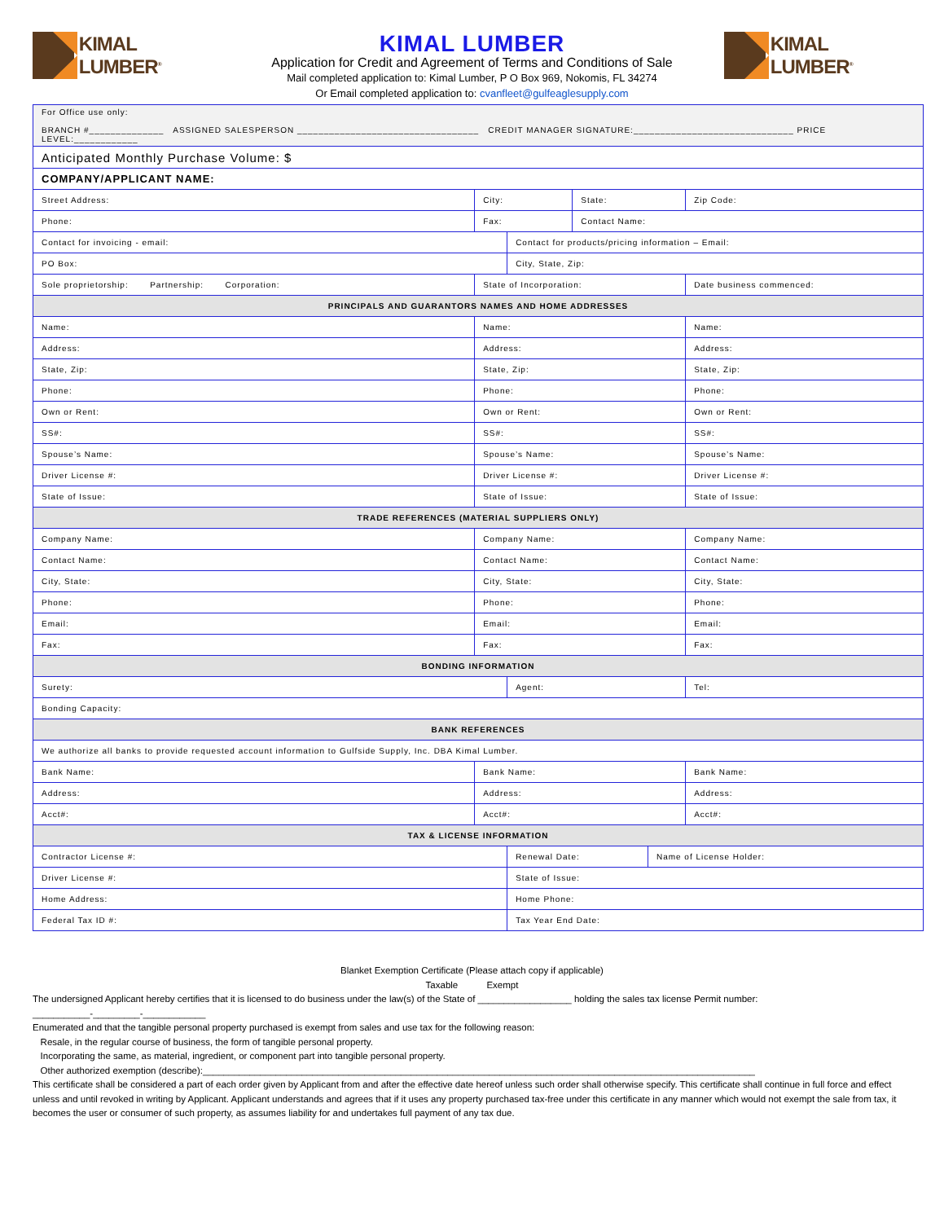KIMAL LUMBER<sup>®</sup>
KIMAL LUMBER
Application for Credit and Agreement of Terms and Conditions of Sale
Mail completed application to: Kimal Lumber, P O Box 969, Nokomis, FL 34274
Or Email completed application to: cvanfleet@gulfeaglesupply.com
KIMAL LUMBER<sup>®</sup>
| For Office use only: BRANCH #______________ ASSIGNED SALESPERSON __________________________________ CREDIT MANAGER SIGNATURE:______________________________ PRICE LEVEL:____________ | | | | | | |
| Anticipated Monthly Purchase Volume: $ | | | | | | |
| COMPANY/APPLICANT NAME: | | | | | | |
| Street Address: | City: | | State: | | Zip Code: | |
| Phone: | Fax: | | Contact Name: | | | |
| Contact for invoicing - email: | | Contact for products/pricing information – Email: | | | | |
| PO Box: | | City, State, Zip: | | | | |
| Sole proprietorship: Partnership: Corporation: | State of Incorporation: | | | | Date business commenced: | |
| PRINCIPALS AND GUARANTORS NAMES AND HOME ADDRESSES | | | | | | |
| Name: | Name: | | | | Name: | |
| Address: | Address: | | | | Address: | |
| State, Zip: | State, Zip: | | | | State, Zip: | |
| Phone: | Phone: | | | | Phone: | |
| Own or Rent: | Own or Rent: | | | | Own or Rent: | |
| SS#: | SS#: | | | | SS#: | |
| Spouse’s Name: | Spouse’s Name: | | | | Spouse’s Name: | |
| Driver License #: | Driver License #: | | | | Driver License #: | |
| State of Issue: | State of Issue: | | | | State of Issue: | |
| TRADE REFERENCES (MATERIAL SUPPLIERS ONLY) | | | | | | |
| Company Name: | Company Name: | | | | Company Name: | |
| Contact Name: | Contact Name: | | | | Contact Name: | |
| City, State: | City, State: | | | | City, State: | |
| Phone: | Phone: | | | | Phone: | |
| Email: | Email: | | | | Email: | |
| Fax: | Fax: | | | | Fax: | |
| BONDING INFORMATION | | | | | | |
| Surety: | | Agent: | | | | Tel: |
| Bonding Capacity: | | | | | | |
| BANK REFERENCES | | | | | | |
| We authorize all banks to provide requested account information to Gulfside Supply, Inc. DBA Kimal Lumber. | | | | | | |
| Bank Name: | Bank Name: | | | | Bank Name: | |
| Address: | Address: | | | | Address: | |
| Acct#: | Acct#: | | | | Acct#: | |
| TAX & LICENSE INFORMATION | | | | | | |
| Contractor License #: | | Renewal Date: | | Name of License Holder: | | |
| Driver License #: | | State of Issue: | | | | |
| Home Address: | | Home Phone: | | | | |
| Federal Tax ID #: | | Tax Year End Date: | | | | |
Blanket Exemption Certificate (Please attach copy if applicable)
Taxable Exempt
The undersigned Applicant hereby certifies that it is licensed to do business under the law(s) of the State of __________________ holding the sales tax license Permit number:
___________-_________-____________
Enumerated and that the tangible personal property purchased is exempt from sales and use tax for the following reason:
Resale, in the regular course of business, the form of tangible personal property.
Incorporating the same, as material, ingredient, or component part into tangible personal property.
Other authorized exemption (describe):__________________________________________________________________________________________________________
This certificate shall be considered a part of each order given by Applicant from and after the effective date hereof unless such order shall otherwise specify. This certificate shall continue in full force and effect unless and until revoked in writing by Applicant. Applicant understands and agrees that if it uses any property purchased tax-free under this certificate in any manner which would not exempt the sale from tax, it becomes the user or consumer of such property, as assumes liability for and undertakes full payment of any tax due.